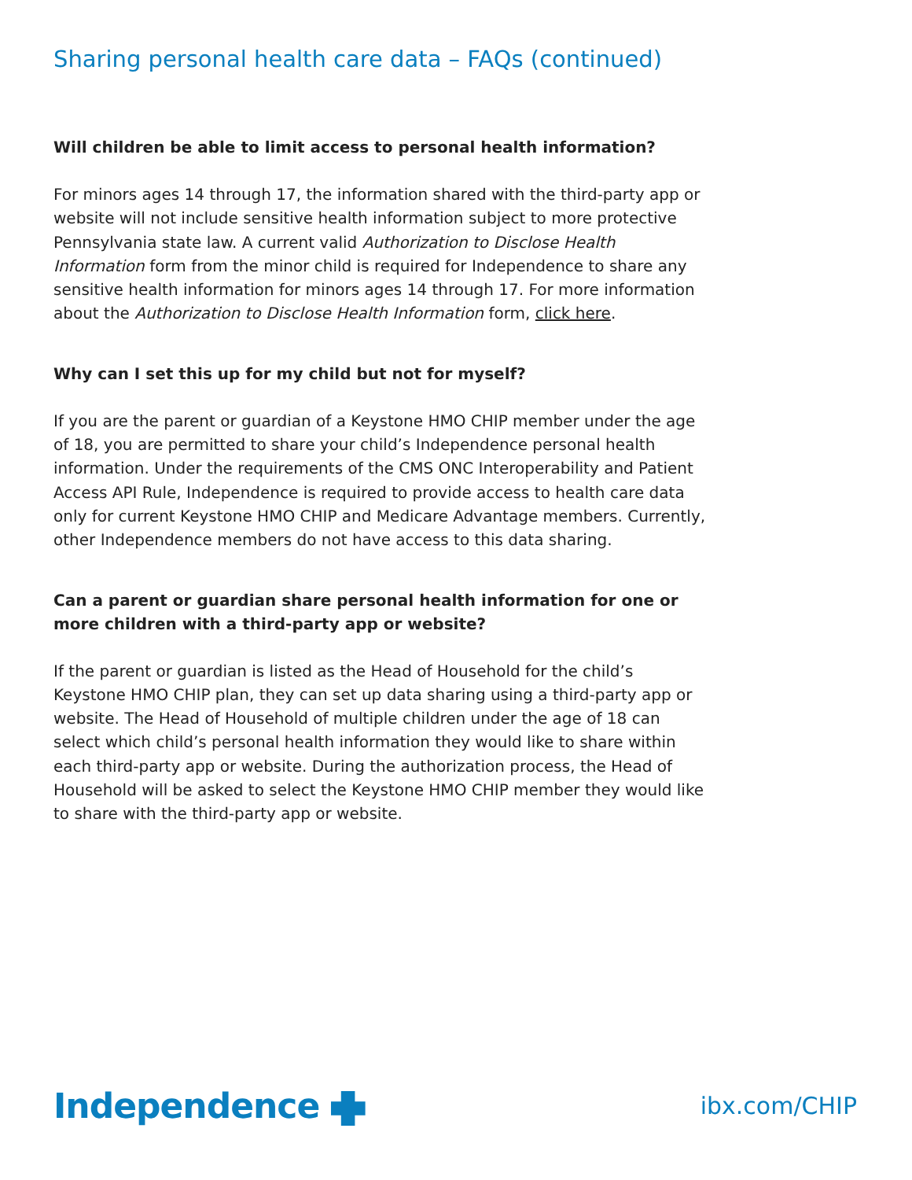Sharing personal health care data – FAQs (continued)
Will children be able to limit access to personal health information?
For minors ages 14 through 17, the information shared with the third-party app or website will not include sensitive health information subject to more protective Pennsylvania state law. A current valid Authorization to Disclose Health Information form from the minor child is required for Independence to share any sensitive health information for minors ages 14 through 17. For more information about the Authorization to Disclose Health Information form, click here.
Why can I set this up for my child but not for myself?
If you are the parent or guardian of a Keystone HMO CHIP member under the age of 18, you are permitted to share your child’s Independence personal health information. Under the requirements of the CMS ONC Interoperability and Patient Access API Rule, Independence is required to provide access to health care data only for current Keystone HMO CHIP and Medicare Advantage members. Currently, other Independence members do not have access to this data sharing.
Can a parent or guardian share personal health information for one or more children with a third-party app or website?
If the parent or guardian is listed as the Head of Household for the child’s Keystone HMO CHIP plan, they can set up data sharing using a third-party app or website. The Head of Household of multiple children under the age of 18 can select which child’s personal health information they would like to share within each third-party app or website. During the authorization process, the Head of Household will be asked to select the Keystone HMO CHIP member they would like to share with the third-party app or website.
Independence
ibx.com/CHIP